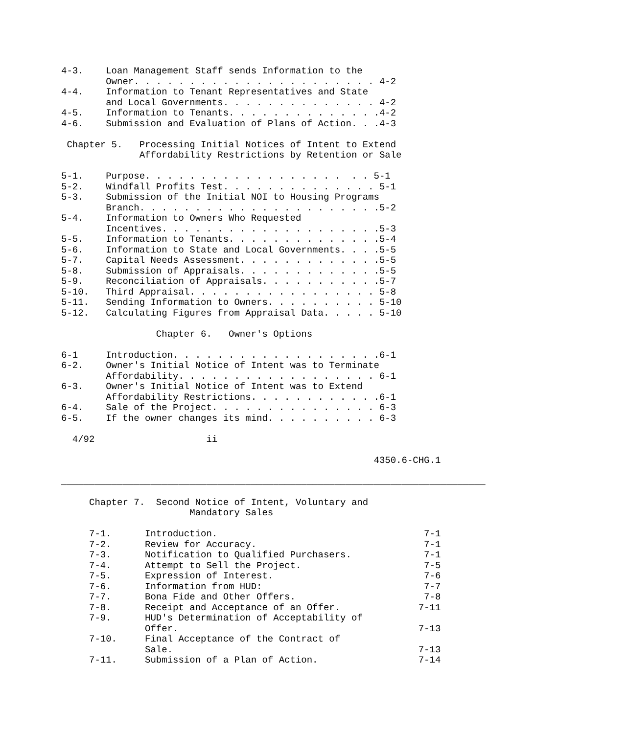4-3.    Loan Management Staff sends Information to the
        Owner. . . . . . . . . . . . . . . . . . . . . . 4-2
4-4.    Information to Tenant Representatives and State
        and Local Governments. . . . . . . . . . . . . . 4-2
4-5.    Information to Tenants. . . . . . . . . . . . . .4-2
4-6.    Submission and Evaluation of Plans of Action. . .4-3

 Chapter 5.   Processing Initial Notices of Intent to Extend
              Affordability Restrictions by Retention or Sale

5-1.    Purpose. . . . . . . . . . . . . . . . . .  . . 5-1
5-2.    Windfall Profits Test. . . . . . . . . . . . . . 5-1
5-3.    Submission of the Initial NOI to Housing Programs
        Branch. . . . . . . . . . . . . . . . . . . . . .5-2
5-4.    Information to Owners Who Requested
        Incentives. . . . . . . . . . . . . . . . . . . .5-3
5-5.    Information to Tenants. . . . . . . . . . . . . .5-4
5-6.    Information to State and Local Governments. . . .5-5
5-7.    Capital Needs Assessment. . . . . . . . . . . . .5-5
5-8.    Submission of Appraisals. . . . . . . . . . . . .5-5
5-9.    Reconciliation of Appraisals. . . . . . . . . . .5-7
5-10.   Third Appraisal. . . . . . . . . . . . . . . . . 5-8
5-11.   Sending Information to Owners. . . . . . . . . . 5-10
5-12.   Calculating Figures from Appraisal Data. . . . . 5-10

                 Chapter 6.   Owner's Options

6-1     Introduction. . . . . . . . . . . . . . . . . . .6-1
6-2.    Owner's Initial Notice of Intent was to Terminate
        Affordability. . . . . . . . . . . . . . . . . . 6-1
6-3.    Owner's Initial Notice of Intent was to Extend
        Affordability Restrictions. . . . . . . . . . . .6-1
6-4.    Sale of the Project. . . . . . . . . . . . . . . 6-3
6-5.    If the owner changes its mind. . . . . . . . . . 6-3

  4/92                    ii

                                                        4350.6-CHG.1

____________________________________________________________________________

     Chapter 7.  Second Notice of Intent, Voluntary and
                       Mandatory Sales

     7-1.      Introduction.                                     7-1
     7-2.      Review for Accuracy.                              7-1
     7-3.      Notification to Qualified Purchasers.             7-1
     7-4.      Attempt to Sell the Project.                      7-5
     7-5.      Expression of Interest.                           7-6
     7-6.      Information from HUD:                             7-7
     7-7.      Bona Fide and Other Offers.                       7-8
     7-8.      Receipt and Acceptance of an Offer.              7-11
     7-9.      HUD's Determination of Acceptability of
               Offer.                                           7-13
     7-10.     Final Acceptance of the Contract of
               Sale.                                            7-13
     7-11.     Submission of a Plan of Action.                  7-14